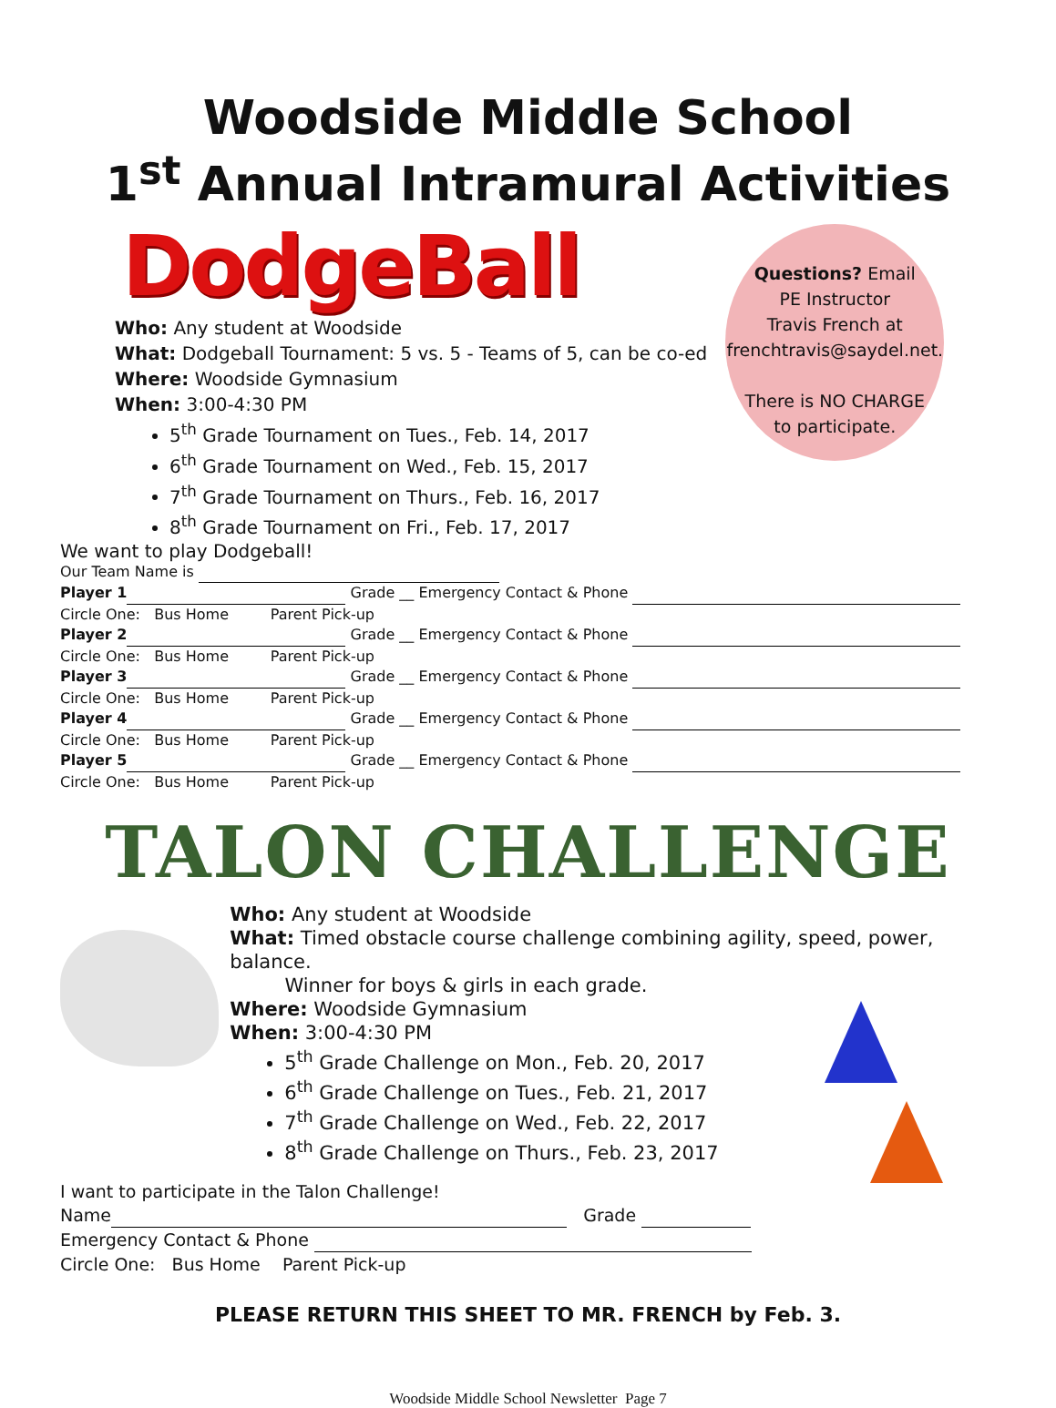Woodside Middle School
1<sup>st</sup> Annual Intramural Activities
DodgeBall
Who: Any student at Woodside
What: Dodgeball Tournament: 5 vs. 5 - Teams of 5, can be co-ed
Where: Woodside Gymnasium
When: 3:00-4:30 PM
5<sup>th</sup> Grade Tournament on Tues., Feb. 14, 2017
6<sup>th</sup> Grade Tournament on Wed., Feb. 15, 2017
7<sup>th</sup> Grade Tournament on Thurs., Feb. 16, 2017
8<sup>th</sup> Grade Tournament on Fri., Feb. 17, 2017
Questions? Email
PE Instructor
Travis French at
frenchtravis@saydel.net.
There is NO CHARGE
to participate.
We want to play Dodgeball!
Our Team Name is
Player 1 Grade __ Emergency Contact & Phone
Circle One: Bus Home Parent Pick-up
Player 2 Grade __ Emergency Contact & Phone
Circle One: Bus Home Parent Pick-up
Player 3 Grade __ Emergency Contact & Phone
Circle One: Bus Home Parent Pick-up
Player 4 Grade __ Emergency Contact & Phone
Circle One: Bus Home Parent Pick-up
Player 5 Grade __ Emergency Contact & Phone
Circle One: Bus Home Parent Pick-up
TALON CHALLENGE
Who: Any student at Woodside
What: Timed obstacle course challenge combining agility, speed, power, balance.
Winner for boys & girls in each grade.
Where: Woodside Gymnasium
When: 3:00-4:30 PM
5<sup>th</sup> Grade Challenge on Mon., Feb. 20, 2017
6<sup>th</sup> Grade Challenge on Tues., Feb. 21, 2017
7<sup>th</sup> Grade Challenge on Wed., Feb. 22, 2017
8<sup>th</sup> Grade Challenge on Thurs., Feb. 23, 2017
I want to participate in the Talon Challenge!
Name Grade
Emergency Contact & Phone
Circle One: Bus Home Parent Pick-up
PLEASE RETURN THIS SHEET TO MR. FRENCH by Feb. 3.
Woodside Middle School Newsletter Page 7